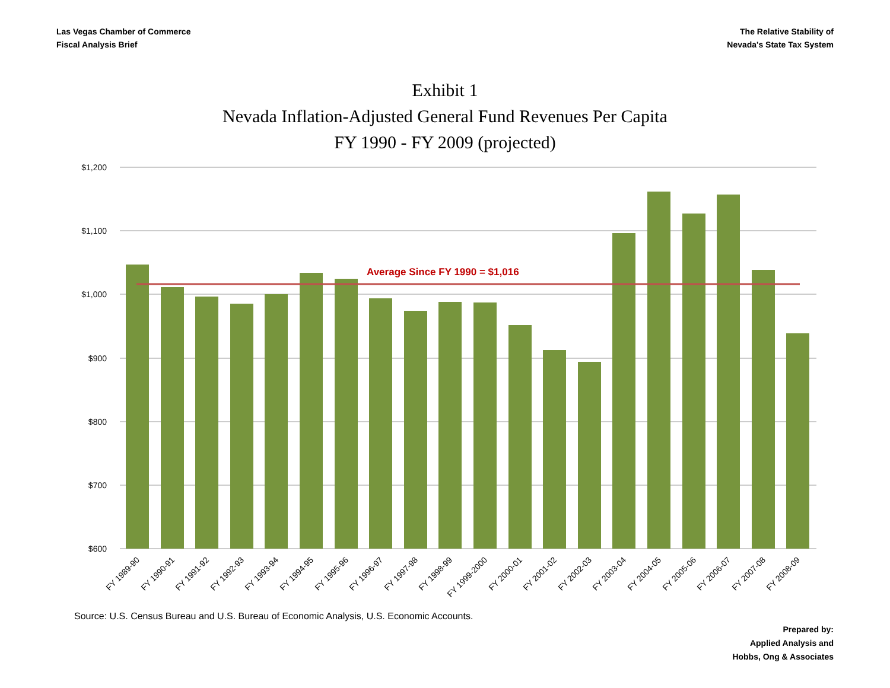Las Vegas Chamber of Commerce
Fiscal Analysis Brief
The Relative Stability of
Nevada's State Tax System
Exhibit 1
Nevada Inflation-Adjusted General Fund Revenues Per Capita
FY 1990 - FY 2009 (projected)
$1,200
$1,100
$1,000
$900
$800
$700
$600
Average Since FY 1990 = $1,016
FY 1989-90
FY 1990-91
FY 1991-92
FY 1992-93
FY 1993-94
FY 1994-95
FY 1995-96
FY 1996-97
FY 1997-98
FY 1998-99
FY 1999-2000
FY 2000-01
FY 2001-02
FY 2002-03
FY 2003-04
FY 2004-05
FY 2005-06
FY 2006-07
FY 2007-08
FY 2008-09
Source: U.S. Census Bureau and U.S. Bureau of Economic Analysis, U.S. Economic Accounts.
Prepared by:
Applied Analysis and
Hobbs, Ong & Associates